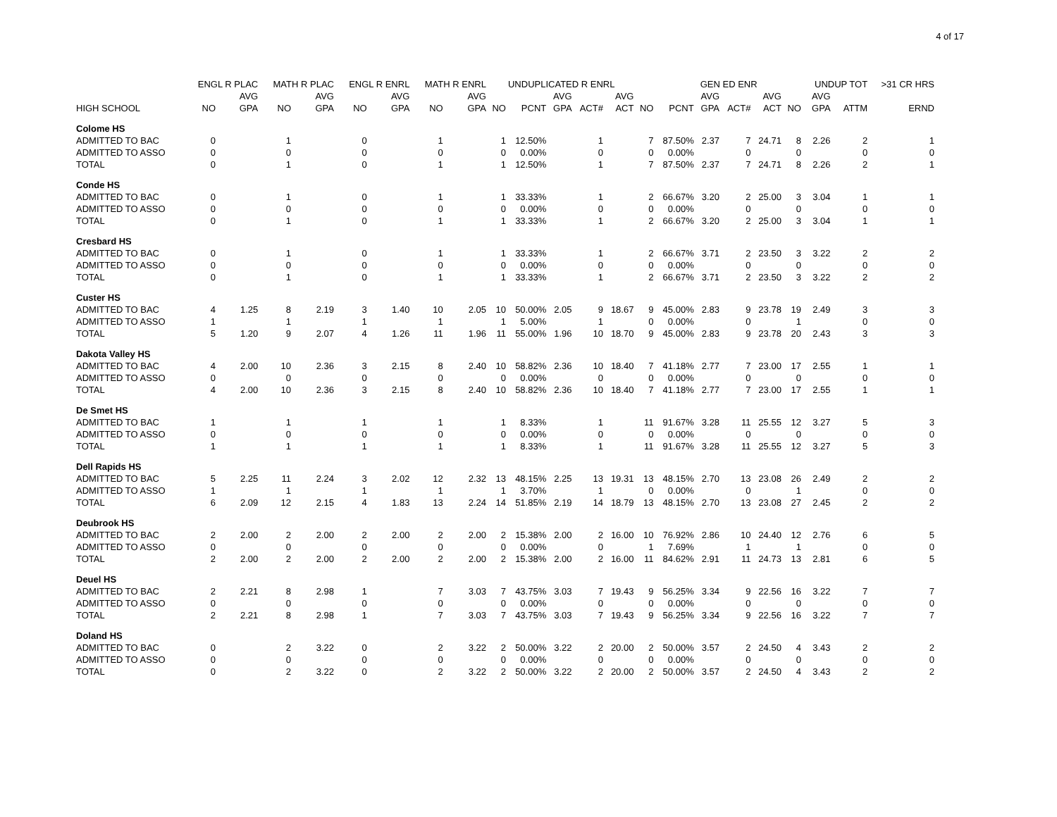4 of 17
| | ENGL R PLAC | | MATH R PLAC | | ENGL R ENRL | | MATH R ENRL | | UNDUPLICATED R ENRL | | | | | | GEN ED ENR | | | | | UNDUP TOT | | >31 CR HRS |
| --- | --- | --- | --- | --- | --- | --- | --- | --- | --- | --- | --- | --- | --- | --- | --- | --- | --- | --- | --- | --- | --- | --- |
| | | AVG | | AVG | | AVG | | AVG | | | AVG | | AVG | | | AVG | | AVG | | AVG | | |
| HIGH SCHOOL | NO | GPA | NO | GPA | NO | GPA | NO | GPA | NO | PCNT | GPA | ACT# | ACT | NO | PCNT | GPA | ACT# | ACT | NO | GPA | ATTM | ERND |
| Colome HS | | | | | | | | | | | | | | | | | | | | | | |
| ADMITTED TO BAC | 0 | | 1 | | 0 | | 1 | | 1 | 12.50% | | 1 | | 7 | 87.50% | 2.37 | 7 | 24.71 | 8 | 2.26 | 2 | 1 |
| ADMITTED TO ASSO | 0 | | 0 | | 0 | | 0 | | 0 | 0.00% | | 0 | | 0 | 0.00% | | 0 | | 0 | | 0 | 0 |
| TOTAL | 0 | | 1 | | 0 | | 1 | | 1 | 12.50% | | 1 | | 7 | 87.50% | 2.37 | 7 | 24.71 | 8 | 2.26 | 2 | 1 |
| Conde HS | | | | | | | | | | | | | | | | | | | | | | |
| ADMITTED TO BAC | 0 | | 1 | | 0 | | 1 | | 1 | 33.33% | | 1 | | 2 | 66.67% | 3.20 | 2 | 25.00 | 3 | 3.04 | 1 | 1 |
| ADMITTED TO ASSO | 0 | | 0 | | 0 | | 0 | | 0 | 0.00% | | 0 | | 0 | 0.00% | | 0 | | 0 | | 0 | 0 |
| TOTAL | 0 | | 1 | | 0 | | 1 | | 1 | 33.33% | | 1 | | 2 | 66.67% | 3.20 | 2 | 25.00 | 3 | 3.04 | 1 | 1 |
| Cresbard HS | | | | | | | | | | | | | | | | | | | | | | |
| ADMITTED TO BAC | 0 | | 1 | | 0 | | 1 | | 1 | 33.33% | | 1 | | 2 | 66.67% | 3.71 | 2 | 23.50 | 3 | 3.22 | 2 | 2 |
| ADMITTED TO ASSO | 0 | | 0 | | 0 | | 0 | | 0 | 0.00% | | 0 | | 0 | 0.00% | | 0 | | 0 | | 0 | 0 |
| TOTAL | 0 | | 1 | | 0 | | 1 | | 1 | 33.33% | | 1 | | 2 | 66.67% | 3.71 | 2 | 23.50 | 3 | 3.22 | 2 | 2 |
| Custer HS | | | | | | | | | | | | | | | | | | | | | | |
| ADMITTED TO BAC | 4 | 1.25 | 8 | 2.19 | 3 | 1.40 | 10 | 2.05 | 10 | 50.00% | 2.05 | 9 | 18.67 | 9 | 45.00% | 2.83 | 9 | 23.78 | 19 | 2.49 | 3 | 3 |
| ADMITTED TO ASSO | 1 | | 1 | | 1 | | 1 | | 1 | 5.00% | | 1 | | 0 | 0.00% | | 0 | | 1 | | 0 | 0 |
| TOTAL | 5 | 1.20 | 9 | 2.07 | 4 | 1.26 | 11 | 1.96 | 11 | 55.00% | 1.96 | 10 | 18.70 | 9 | 45.00% | 2.83 | 9 | 23.78 | 20 | 2.43 | 3 | 3 |
| Dakota Valley HS | | | | | | | | | | | | | | | | | | | | | | |
| ADMITTED TO BAC | 4 | 2.00 | 10 | 2.36 | 3 | 2.15 | 8 | 2.40 | 10 | 58.82% | 2.36 | 10 | 18.40 | 7 | 41.18% | 2.77 | 7 | 23.00 | 17 | 2.55 | 1 | 1 |
| ADMITTED TO ASSO | 0 | | 0 | | 0 | | 0 | | 0 | 0.00% | | 0 | | 0 | 0.00% | | 0 | | 0 | | 0 | 0 |
| TOTAL | 4 | 2.00 | 10 | 2.36 | 3 | 2.15 | 8 | 2.40 | 10 | 58.82% | 2.36 | 10 | 18.40 | 7 | 41.18% | 2.77 | 7 | 23.00 | 17 | 2.55 | 1 | 1 |
| De Smet HS | | | | | | | | | | | | | | | | | | | | | | |
| ADMITTED TO BAC | 1 | | 1 | | 1 | | 1 | | 1 | 8.33% | | 1 | | 11 | 91.67% | 3.28 | 11 | 25.55 | 12 | 3.27 | 5 | 3 |
| ADMITTED TO ASSO | 0 | | 0 | | 0 | | 0 | | 0 | 0.00% | | 0 | | 0 | 0.00% | | 0 | | 0 | | 0 | 0 |
| TOTAL | 1 | | 1 | | 1 | | 1 | | 1 | 8.33% | | 1 | | 11 | 91.67% | 3.28 | 11 | 25.55 | 12 | 3.27 | 5 | 3 |
| Dell Rapids HS | | | | | | | | | | | | | | | | | | | | | | |
| ADMITTED TO BAC | 5 | 2.25 | 11 | 2.24 | 3 | 2.02 | 12 | 2.32 | 13 | 48.15% | 2.25 | 13 | 19.31 | 13 | 48.15% | 2.70 | 13 | 23.08 | 26 | 2.49 | 2 | 2 |
| ADMITTED TO ASSO | 1 | | 1 | | 1 | | 1 | | 1 | 3.70% | | 1 | | 0 | 0.00% | | 0 | | 1 | | 0 | 0 |
| TOTAL | 6 | 2.09 | 12 | 2.15 | 4 | 1.83 | 13 | 2.24 | 14 | 51.85% | 2.19 | 14 | 18.79 | 13 | 48.15% | 2.70 | 13 | 23.08 | 27 | 2.45 | 2 | 2 |
| Deubrook HS | | | | | | | | | | | | | | | | | | | | | | |
| ADMITTED TO BAC | 2 | 2.00 | 2 | 2.00 | 2 | 2.00 | 2 | 2.00 | 2 | 15.38% | 2.00 | 2 | 16.00 | 10 | 76.92% | 2.86 | 10 | 24.40 | 12 | 2.76 | 6 | 5 |
| ADMITTED TO ASSO | 0 | | 0 | | 0 | | 0 | | 0 | 0.00% | | 0 | | 1 | 7.69% | | 1 | | 1 | | 0 | 0 |
| TOTAL | 2 | 2.00 | 2 | 2.00 | 2 | 2.00 | 2 | 2.00 | 2 | 15.38% | 2.00 | 2 | 16.00 | 11 | 84.62% | 2.91 | 11 | 24.73 | 13 | 2.81 | 6 | 5 |
| Deuel HS | | | | | | | | | | | | | | | | | | | | | | |
| ADMITTED TO BAC | 2 | 2.21 | 8 | 2.98 | 1 | | 7 | 3.03 | 7 | 43.75% | 3.03 | 7 | 19.43 | 9 | 56.25% | 3.34 | 9 | 22.56 | 16 | 3.22 | 7 | 7 |
| ADMITTED TO ASSO | 0 | | 0 | | 0 | | 0 | | 0 | 0.00% | | 0 | | 0 | 0.00% | | 0 | | 0 | | 0 | 0 |
| TOTAL | 2 | 2.21 | 8 | 2.98 | 1 | | 7 | 3.03 | 7 | 43.75% | 3.03 | 7 | 19.43 | 9 | 56.25% | 3.34 | 9 | 22.56 | 16 | 3.22 | 7 | 7 |
| Doland HS | | | | | | | | | | | | | | | | | | | | | | |
| ADMITTED TO BAC | 0 | | 2 | 3.22 | 0 | | 2 | 3.22 | 2 | 50.00% | 3.22 | 2 | 20.00 | 2 | 50.00% | 3.57 | 2 | 24.50 | 4 | 3.43 | 2 | 2 |
| ADMITTED TO ASSO | 0 | | 0 | | 0 | | 0 | | 0 | 0.00% | | 0 | | 0 | 0.00% | | 0 | | 0 | | 0 | 0 |
| TOTAL | 0 | | 2 | 3.22 | 0 | | 2 | 3.22 | 2 | 50.00% | 3.22 | 2 | 20.00 | 2 | 50.00% | 3.57 | 2 | 24.50 | 4 | 3.43 | 2 | 2 |